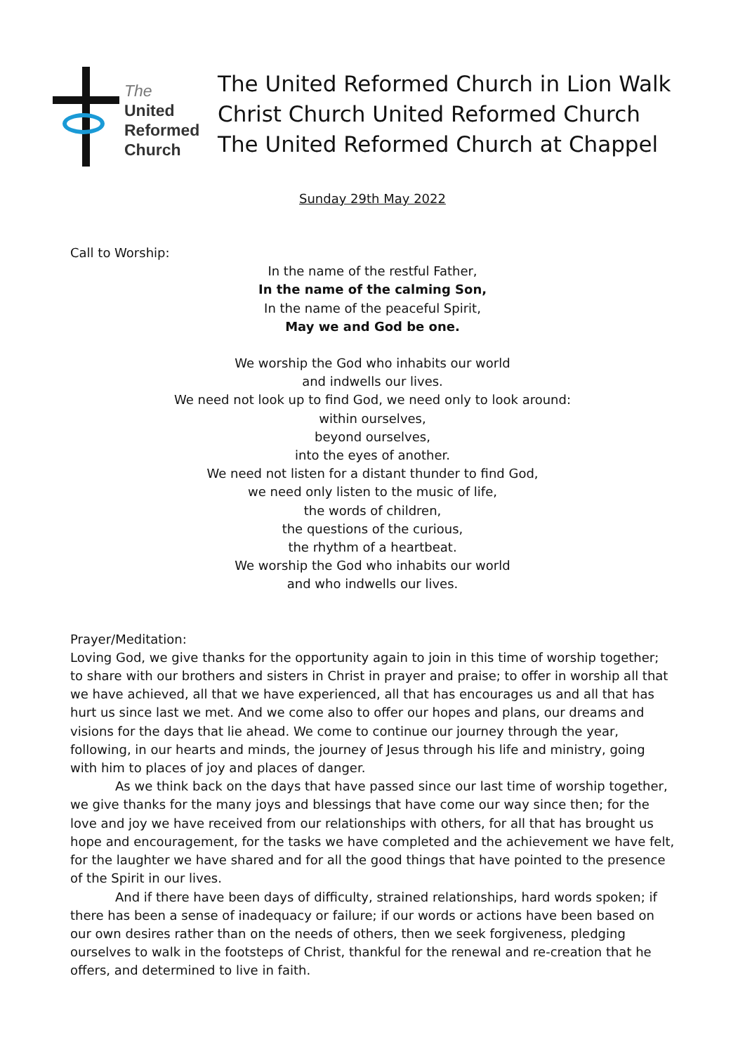The
United
Reformed
Church
The United Reformed Church in Lion Walk
Christ Church United Reformed Church
The United Reformed Church at Chappel
Sunday 29th May 2022
Call to Worship:
In the name of the restful Father,
In the name of the calming Son,
In the name of the peaceful Spirit,
May we and God be one.
We worship the God who inhabits our world
and indwells our lives.
We need not look up to find God, we need only to look around:
within ourselves,
beyond ourselves,
into the eyes of another.
We need not listen for a distant thunder to find God,
we need only listen to the music of life,
the words of children,
the questions of the curious,
the rhythm of a heartbeat.
We worship the God who inhabits our world
and who indwells our lives.
Prayer/Meditation:
Loving God, we give thanks for the opportunity again to join in this time of worship together; to share with our brothers and sisters in Christ in prayer and praise; to offer in worship all that we have achieved, all that we have experienced, all that has encourages us and all that has hurt us since last we met. And we come also to offer our hopes and plans, our dreams and visions for the days that lie ahead. We come to continue our journey through the year, following, in our hearts and minds, the journey of Jesus through his life and ministry, going with him to places of joy and places of danger.
As we think back on the days that have passed since our last time of worship together, we give thanks for the many joys and blessings that have come our way since then; for the love and joy we have received from our relationships with others, for all that has brought us hope and encouragement, for the tasks we have completed and the achievement we have felt, for the laughter we have shared and for all the good things that have pointed to the presence of the Spirit in our lives.
And if there have been days of difficulty, strained relationships, hard words spoken; if there has been a sense of inadequacy or failure; if our words or actions have been based on our own desires rather than on the needs of others, then we seek forgiveness, pledging ourselves to walk in the footsteps of Christ, thankful for the renewal and re-creation that he offers, and determined to live in faith.